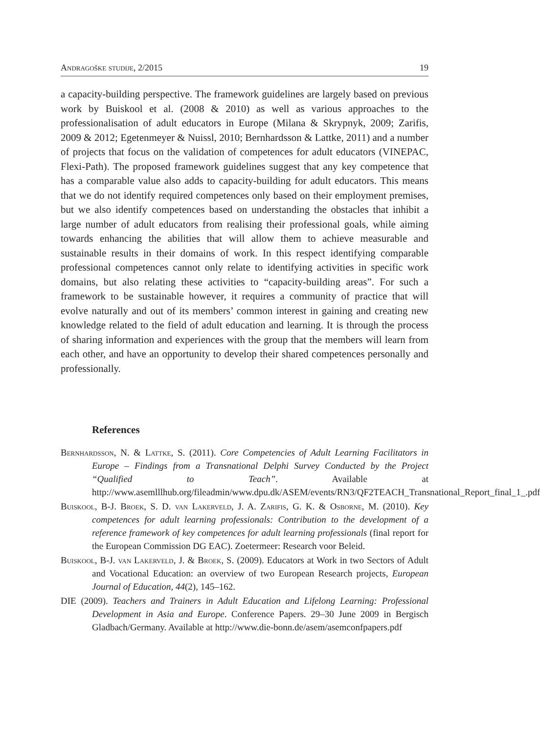Andragoške studije, 2/2015 19
a capacity-building perspective. The framework guidelines are largely based on previous work by Buiskool et al. (2008 & 2010) as well as various approaches to the professionalisation of adult educators in Europe (Milana & Skrypnyk, 2009; Zarifis, 2009 & 2012; Egetenmeyer & Nuissl, 2010; Bernhardsson & Lattke, 2011) and a number of projects that focus on the validation of competences for adult educators (VINEPAC, Flexi-Path). The proposed framework guidelines suggest that any key competence that has a comparable value also adds to capacity-building for adult educators. This means that we do not identify required competences only based on their employment premises, but we also identify competences based on understanding the obstacles that inhibit a large number of adult educators from realising their professional goals, while aiming towards enhancing the abilities that will allow them to achieve measurable and sustainable results in their domains of work. In this respect identifying comparable professional competences cannot only relate to identifying activities in specific work domains, but also relating these activities to “capacity-building areas”. For such a framework to be sustainable however, it requires a community of practice that will evolve naturally and out of its members’ common interest in gaining and creating new knowledge related to the field of adult education and learning. It is through the process of sharing information and experiences with the group that the members will learn from each other, and have an opportunity to develop their shared competences personally and professionally.
References
Bernhardsson, N. & Lattke, S. (2011). Core Competencies of Adult Learning Facilitators in Europe – Findings from a Transnational Delphi Survey Conducted by the Project “Qualified to Teach”. Available at http://www.asemlllhub.org/fileadmin/www.dpu.dk/ASEM/events/RN3/QF2TEACH_Transnational_Report_final_1_.pdf
Buiskool, B-J. Broek, S. D. van Lakerveld, J. A. Zarifis, G. K. & Osborne, M. (2010). Key competences for adult learning professionals: Contribution to the development of a reference framework of key competences for adult learning professionals (final report for the European Commission DG EAC). Zoetermeer: Research voor Beleid.
Buiskool, B-J. van Lakerveld, J. & Broek, S. (2009). Educators at Work in two Sectors of Adult and Vocational Education: an overview of two European Research projects, European Journal of Education, 44(2), 145–162.
DIE (2009). Teachers and Trainers in Adult Education and Lifelong Learning: Professional Development in Asia and Europe. Conference Papers. 29–30 June 2009 in Bergisch Gladbach/Germany. Available at http://www.die-bonn.de/asem/asemconfpapers.pdf